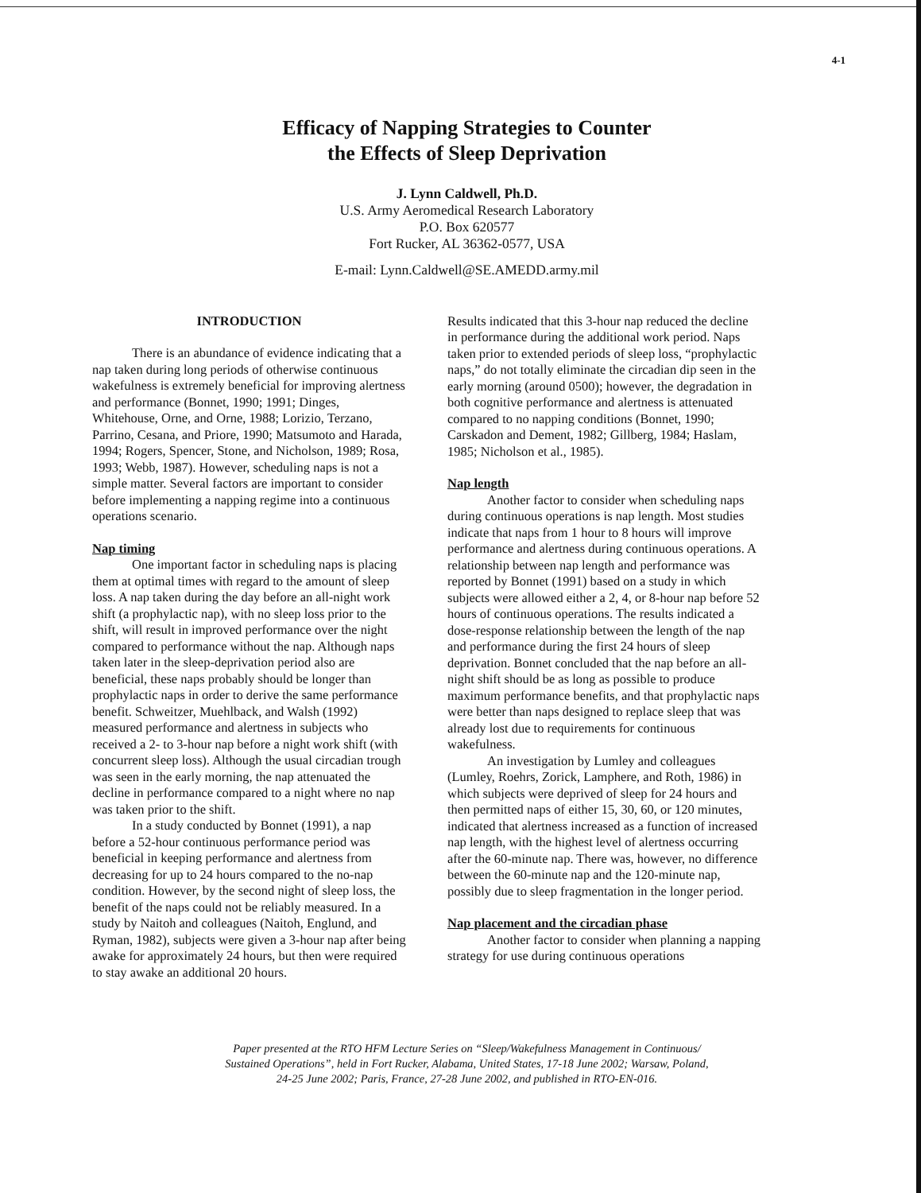4-1
Efficacy of Napping Strategies to Counter
the Effects of Sleep Deprivation
J. Lynn Caldwell, Ph.D.
U.S. Army Aeromedical Research Laboratory
P.O. Box 620577
Fort Rucker, AL 36362-0577, USA
E-mail: Lynn.Caldwell@SE.AMEDD.army.mil
INTRODUCTION
There is an abundance of evidence indicating that a nap taken during long periods of otherwise continuous wakefulness is extremely beneficial for improving alertness and performance (Bonnet, 1990; 1991; Dinges, Whitehouse, Orne, and Orne, 1988; Lorizio, Terzano, Parrino, Cesana, and Priore, 1990; Matsumoto and Harada, 1994; Rogers, Spencer, Stone, and Nicholson, 1989; Rosa, 1993; Webb, 1987). However, scheduling naps is not a simple matter. Several factors are important to consider before implementing a napping regime into a continuous operations scenario.
Nap timing
One important factor in scheduling naps is placing them at optimal times with regard to the amount of sleep loss. A nap taken during the day before an all-night work shift (a prophylactic nap), with no sleep loss prior to the shift, will result in improved performance over the night compared to performance without the nap. Although naps taken later in the sleep-deprivation period also are beneficial, these naps probably should be longer than prophylactic naps in order to derive the same performance benefit. Schweitzer, Muehlback, and Walsh (1992) measured performance and alertness in subjects who received a 2- to 3-hour nap before a night work shift (with concurrent sleep loss). Although the usual circadian trough was seen in the early morning, the nap attenuated the decline in performance compared to a night where no nap was taken prior to the shift.
In a study conducted by Bonnet (1991), a nap before a 52-hour continuous performance period was beneficial in keeping performance and alertness from decreasing for up to 24 hours compared to the no-nap condition. However, by the second night of sleep loss, the benefit of the naps could not be reliably measured. In a study by Naitoh and colleagues (Naitoh, Englund, and Ryman, 1982), subjects were given a 3-hour nap after being awake for approximately 24 hours, but then were required to stay awake an additional 20 hours.
Results indicated that this 3-hour nap reduced the decline in performance during the additional work period. Naps taken prior to extended periods of sleep loss, “prophylactic naps,” do not totally eliminate the circadian dip seen in the early morning (around 0500); however, the degradation in both cognitive performance and alertness is attenuated compared to no napping conditions (Bonnet, 1990; Carskadon and Dement, 1982; Gillberg, 1984; Haslam, 1985; Nicholson et al., 1985).
Nap length
Another factor to consider when scheduling naps during continuous operations is nap length. Most studies indicate that naps from 1 hour to 8 hours will improve performance and alertness during continuous operations. A relationship between nap length and performance was reported by Bonnet (1991) based on a study in which subjects were allowed either a 2, 4, or 8-hour nap before 52 hours of continuous operations. The results indicated a dose-response relationship between the length of the nap and performance during the first 24 hours of sleep deprivation. Bonnet concluded that the nap before an all-night shift should be as long as possible to produce maximum performance benefits, and that prophylactic naps were better than naps designed to replace sleep that was already lost due to requirements for continuous wakefulness.
An investigation by Lumley and colleagues (Lumley, Roehrs, Zorick, Lamphere, and Roth, 1986) in which subjects were deprived of sleep for 24 hours and then permitted naps of either 15, 30, 60, or 120 minutes, indicated that alertness increased as a function of increased nap length, with the highest level of alertness occurring after the 60-minute nap. There was, however, no difference between the 60-minute nap and the 120-minute nap, possibly due to sleep fragmentation in the longer period.
Nap placement and the circadian phase
Another factor to consider when planning a napping strategy for use during continuous operations
Paper presented at the RTO HFM Lecture Series on “Sleep/Wakefulness Management in Continuous/
Sustained Operations”, held in Fort Rucker, Alabama, United States, 17-18 June 2002; Warsaw, Poland,
24-25 June 2002; Paris, France, 27-28 June 2002, and published in RTO-EN-016.